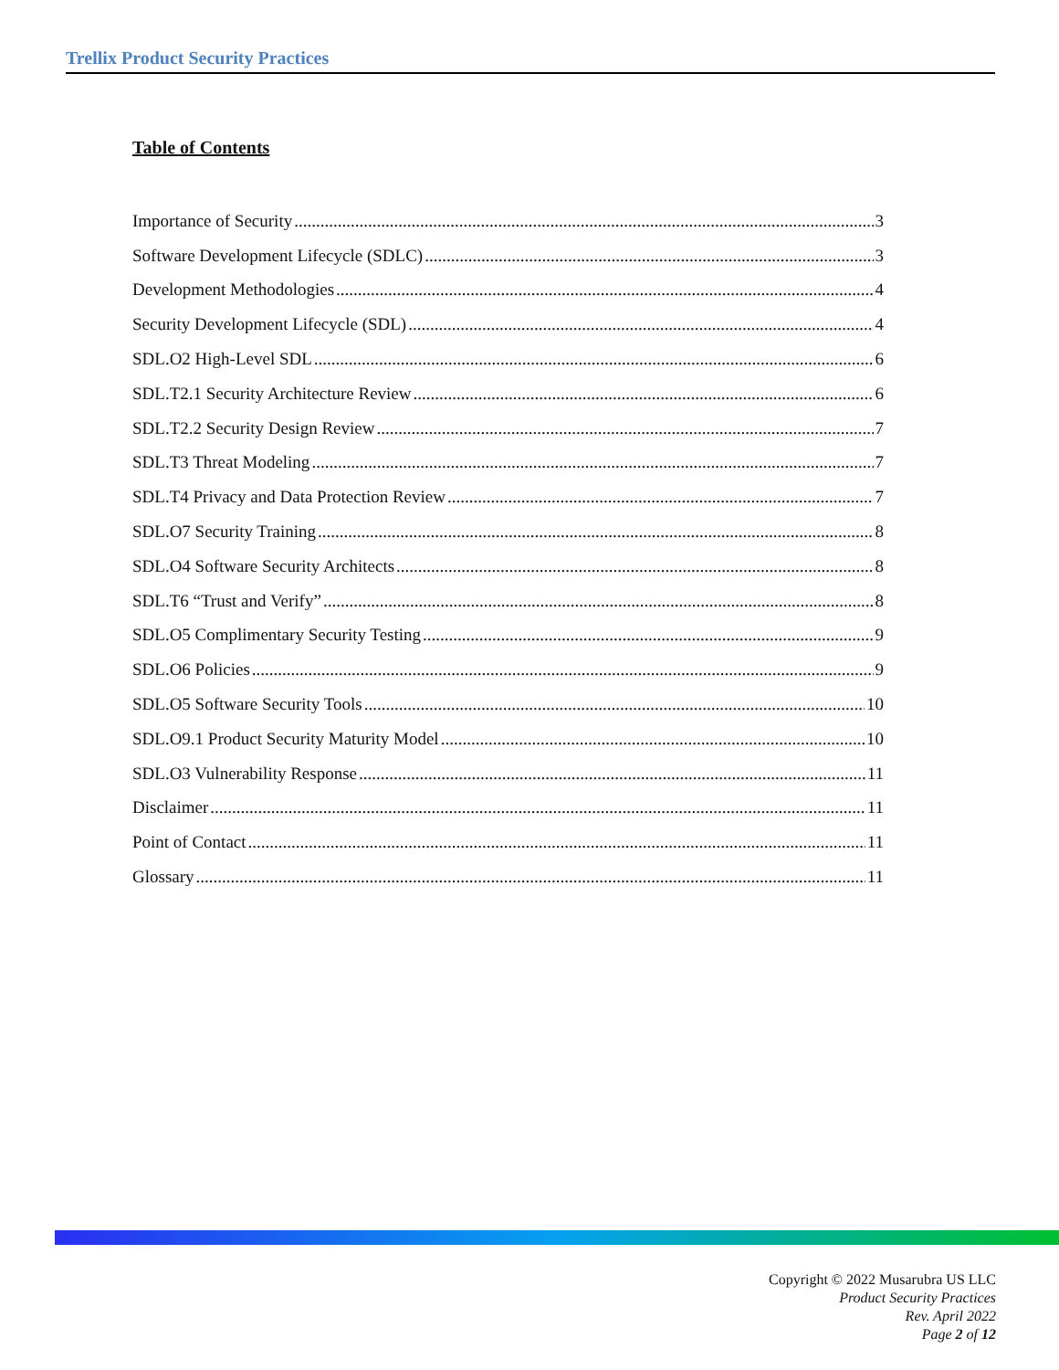Trellix Product Security Practices
Table of Contents
Importance of Security 3
Software Development Lifecycle (SDLC) 3
Development Methodologies 4
Security Development Lifecycle (SDL) 4
SDL.O2 High-Level SDL 6
SDL.T2.1 Security Architecture Review 6
SDL.T2.2 Security Design Review 7
SDL.T3 Threat Modeling 7
SDL.T4 Privacy and Data Protection Review 7
SDL.O7 Security Training 8
SDL.O4 Software Security Architects 8
SDL.T6 “Trust and Verify” 8
SDL.O5 Complimentary Security Testing 9
SDL.O6 Policies 9
SDL.O5 Software Security Tools 10
SDL.O9.1 Product Security Maturity Model 10
SDL.O3 Vulnerability Response 11
Disclaimer 11
Point of Contact 11
Glossary 11
Copyright © 2022 Musarubra US LLC
Product Security Practices
Rev. April 2022
Page 2 of 12